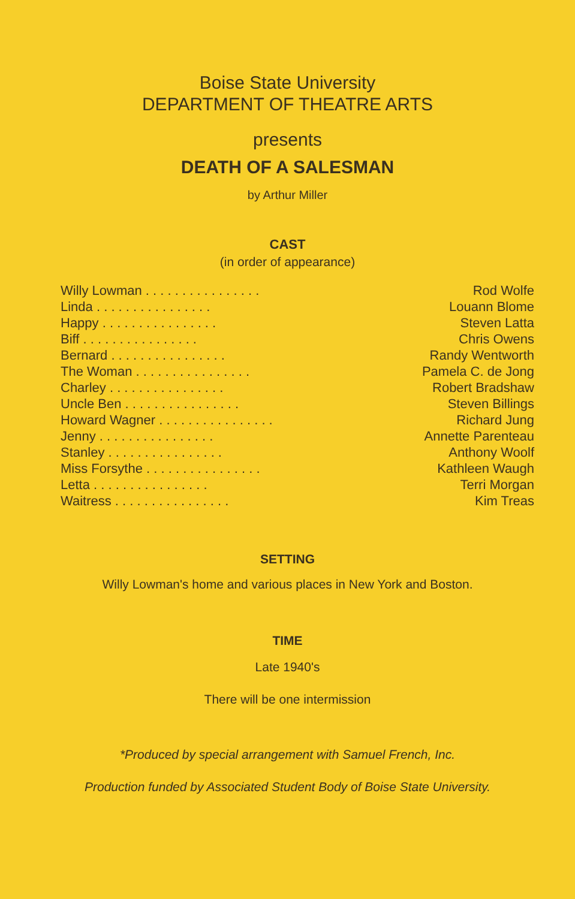Boise State University
DEPARTMENT OF THEATRE ARTS
presents
DEATH OF A SALESMAN
by Arthur Miller
CAST
(in order of appearance)
| Willy Lowman . . . . . . . . . . . . . . . . | Rod Wolfe |
| Linda . . . . . . . . . . . . . . . . | Louann Blome |
| Happy . . . . . . . . . . . . . . . . | Steven Latta |
| Biff . . . . . . . . . . . . . . . . | Chris Owens |
| Bernard . . . . . . . . . . . . . . . . | Randy Wentworth |
| The Woman . . . . . . . . . . . . . . . . | Pamela C. de Jong |
| Charley . . . . . . . . . . . . . . . . | Robert Bradshaw |
| Uncle Ben . . . . . . . . . . . . . . . . | Steven Billings |
| Howard Wagner . . . . . . . . . . . . . . . . | Richard Jung |
| Jenny . . . . . . . . . . . . . . . . | Annette Parenteau |
| Stanley . . . . . . . . . . . . . . . . | Anthony Woolf |
| Miss Forsythe . . . . . . . . . . . . . . . . | Kathleen Waugh |
| Letta . . . . . . . . . . . . . . . . | Terri Morgan |
| Waitress . . . . . . . . . . . . . . . . | Kim Treas |
SETTING
Willy Lowman's home and various places in New York and Boston.
TIME
Late 1940's
There will be one intermission
*Produced by special arrangement with Samuel French, Inc.
Production funded by Associated Student Body of Boise State University.